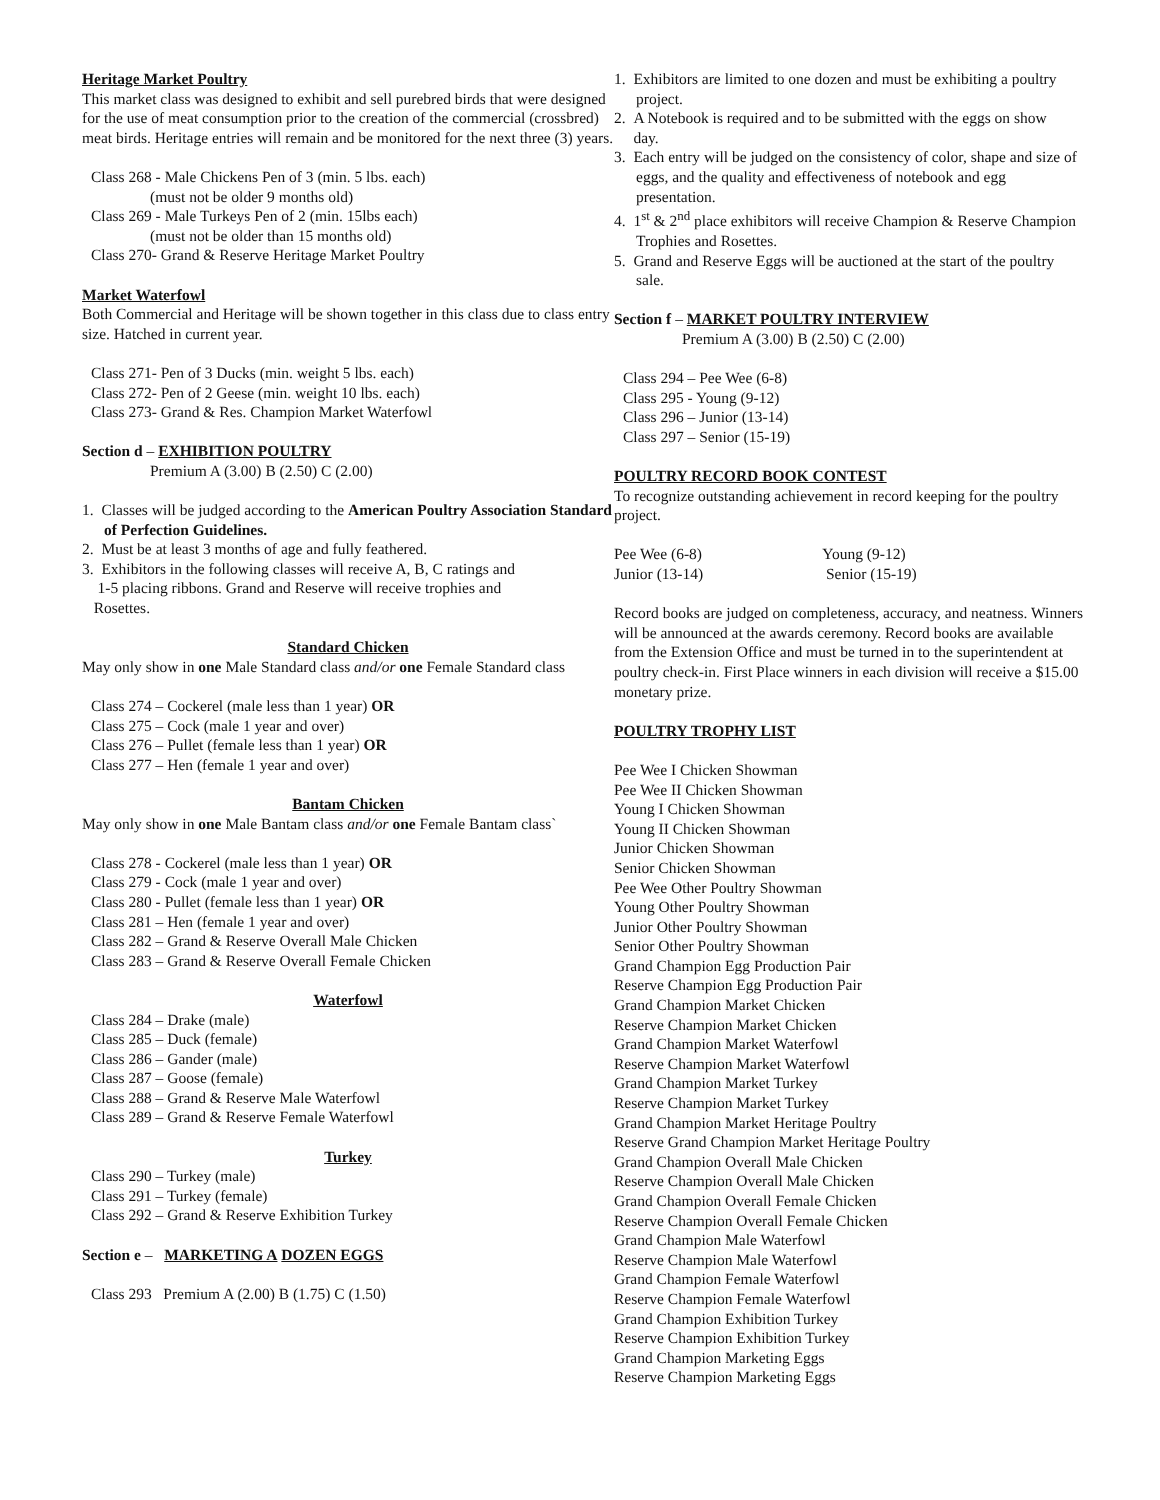Heritage Market Poultry
This market class was designed to exhibit and sell purebred birds that were designed for the use of meat consumption prior to the creation of the commercial (crossbred) meat birds. Heritage entries will remain and be monitored for the next three (3) years.
Class 268 - Male Chickens Pen of 3 (min. 5 lbs. each)
(must not be older 9 months old)
Class 269 - Male Turkeys Pen of 2 (min. 15lbs each)
(must not be older than 15 months old)
Class 270- Grand & Reserve Heritage Market Poultry
Market Waterfowl
Both Commercial and Heritage will be shown together in this class due to class entry size. Hatched in current year.
Class 271- Pen of 3 Ducks (min. weight 5 lbs. each)
Class 272- Pen of 2 Geese (min. weight 10 lbs. each)
Class 273- Grand & Res. Champion Market Waterfowl
Section d – EXHIBITION POULTRY
Premium A (3.00) B (2.50) C (2.00)
1. Classes will be judged according to the American Poultry Association Standard of Perfection Guidelines.
2. Must be at least 3 months of age and fully feathered.
3. Exhibitors in the following classes will receive A, B, C ratings and
1-5 placing ribbons. Grand and Reserve will receive trophies and
Rosettes.
Standard Chicken
May only show in one Male Standard class and/or one Female Standard class
Class 274 – Cockerel (male less than 1 year) OR
Class 275 – Cock (male 1 year and over)
Class 276 – Pullet (female less than 1 year) OR
Class 277 – Hen (female 1 year and over)
Bantam Chicken
May only show in one Male Bantam class and/or one Female Bantam class`
Class 278 - Cockerel (male less than 1 year) OR
Class 279 - Cock (male 1 year and over)
Class 280 - Pullet (female less than 1 year) OR
Class 281 – Hen (female 1 year and over)
Class 282 – Grand & Reserve Overall Male Chicken
Class 283 – Grand & Reserve Overall Female Chicken
Waterfowl
Class 284 – Drake (male)
Class 285 – Duck (female)
Class 286 – Gander (male)
Class 287 – Goose (female)
Class 288 – Grand & Reserve Male Waterfowl
Class 289 – Grand & Reserve Female Waterfowl
Turkey
Class 290 – Turkey (male)
Class 291 – Turkey (female)
Class 292 – Grand & Reserve Exhibition Turkey
Section e – MARKETING A DOZEN EGGS
Class 293 Premium A (2.00) B (1.75) C (1.50)
1. Exhibitors are limited to one dozen and must be exhibiting a poultry project.
2. A Notebook is required and to be submitted with the eggs on show
day.
3. Each entry will be judged on the consistency of color, shape and size of eggs, and the quality and effectiveness of notebook and egg presentation.
4. 1<sup>st</sup> & 2<sup>nd</sup> place exhibitors will receive Champion & Reserve Champion Trophies and Rosettes.
5. Grand and Reserve Eggs will be auctioned at the start of the poultry sale.
Section f – MARKET POULTRY INTERVIEW
Premium A (3.00) B (2.50) C (2.00)
Class 294 – Pee Wee (6-8)
Class 295 - Young (9-12)
Class 296 – Junior (13-14)
Class 297 – Senior (15-19)
POULTRY RECORD BOOK CONTEST
To recognize outstanding achievement in record keeping for the poultry project.
Pee Wee (6-8) Young (9-12)
Junior (13-14) Senior (15-19)
Record books are judged on completeness, accuracy, and neatness. Winners will be announced at the awards ceremony. Record books are available from the Extension Office and must be turned in to the superintendent at poultry check-in. First Place winners in each division will receive a $15.00 monetary prize.
POULTRY TROPHY LIST
Pee Wee I Chicken Showman
Pee Wee II Chicken Showman
Young I Chicken Showman
Young II Chicken Showman
Junior Chicken Showman
Senior Chicken Showman
Pee Wee Other Poultry Showman
Young Other Poultry Showman
Junior Other Poultry Showman
Senior Other Poultry Showman
Grand Champion Egg Production Pair
Reserve Champion Egg Production Pair
Grand Champion Market Chicken
Reserve Champion Market Chicken
Grand Champion Market Waterfowl
Reserve Champion Market Waterfowl
Grand Champion Market Turkey
Reserve Champion Market Turkey
Grand Champion Market Heritage Poultry
Reserve Grand Champion Market Heritage Poultry
Grand Champion Overall Male Chicken
Reserve Champion Overall Male Chicken
Grand Champion Overall Female Chicken
Reserve Champion Overall Female Chicken
Grand Champion Male Waterfowl
Reserve Champion Male Waterfowl
Grand Champion Female Waterfowl
Reserve Champion Female Waterfowl
Grand Champion Exhibition Turkey
Reserve Champion Exhibition Turkey
Grand Champion Marketing Eggs
Reserve Champion Marketing Eggs